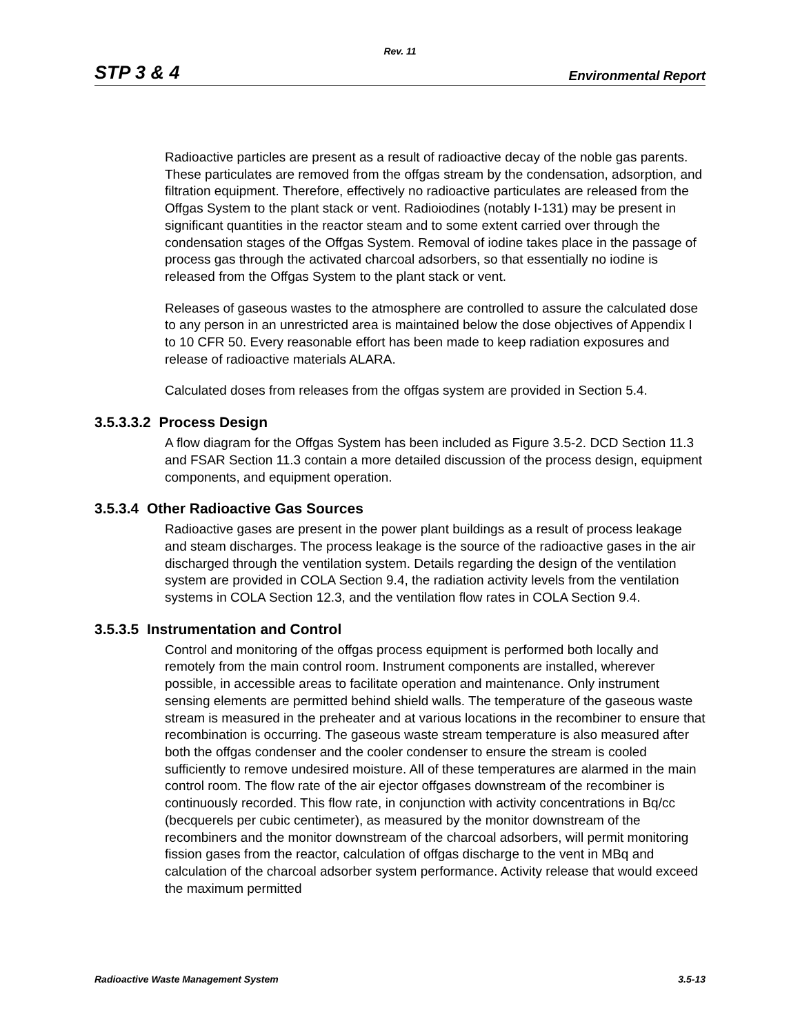Rev. 11
STP 3 & 4 Environmental Report
Radioactive particles are present as a result of radioactive decay of the noble gas parents. These particulates are removed from the offgas stream by the condensation, adsorption, and filtration equipment. Therefore, effectively no radioactive particulates are released from the Offgas System to the plant stack or vent. Radioiodines (notably I-131) may be present in significant quantities in the reactor steam and to some extent carried over through the condensation stages of the Offgas System. Removal of iodine takes place in the passage of process gas through the activated charcoal adsorbers, so that essentially no iodine is released from the Offgas System to the plant stack or vent.
Releases of gaseous wastes to the atmosphere are controlled to assure the calculated dose to any person in an unrestricted area is maintained below the dose objectives of Appendix I to 10 CFR 50. Every reasonable effort has been made to keep radiation exposures and release of radioactive materials ALARA.
Calculated doses from releases from the offgas system are provided in Section 5.4.
3.5.3.3.2 Process Design
A flow diagram for the Offgas System has been included as Figure 3.5-2. DCD Section 11.3 and FSAR Section 11.3 contain a more detailed discussion of the process design, equipment components, and equipment operation.
3.5.3.4 Other Radioactive Gas Sources
Radioactive gases are present in the power plant buildings as a result of process leakage and steam discharges. The process leakage is the source of the radioactive gases in the air discharged through the ventilation system. Details regarding the design of the ventilation system are provided in COLA Section 9.4, the radiation activity levels from the ventilation systems in COLA Section 12.3, and the ventilation flow rates in COLA Section 9.4.
3.5.3.5 Instrumentation and Control
Control and monitoring of the offgas process equipment is performed both locally and remotely from the main control room. Instrument components are installed, wherever possible, in accessible areas to facilitate operation and maintenance. Only instrument sensing elements are permitted behind shield walls. The temperature of the gaseous waste stream is measured in the preheater and at various locations in the recombiner to ensure that recombination is occurring. The gaseous waste stream temperature is also measured after both the offgas condenser and the cooler condenser to ensure the stream is cooled sufficiently to remove undesired moisture. All of these temperatures are alarmed in the main control room. The flow rate of the air ejector offgases downstream of the recombiner is continuously recorded. This flow rate, in conjunction with activity concentrations in Bq/cc (becquerels per cubic centimeter), as measured by the monitor downstream of the recombiners and the monitor downstream of the charcoal adsorbers, will permit monitoring fission gases from the reactor, calculation of offgas discharge to the vent in MBq and calculation of the charcoal adsorber system performance. Activity release that would exceed the maximum permitted
Radioactive Waste Management System 3.5-13